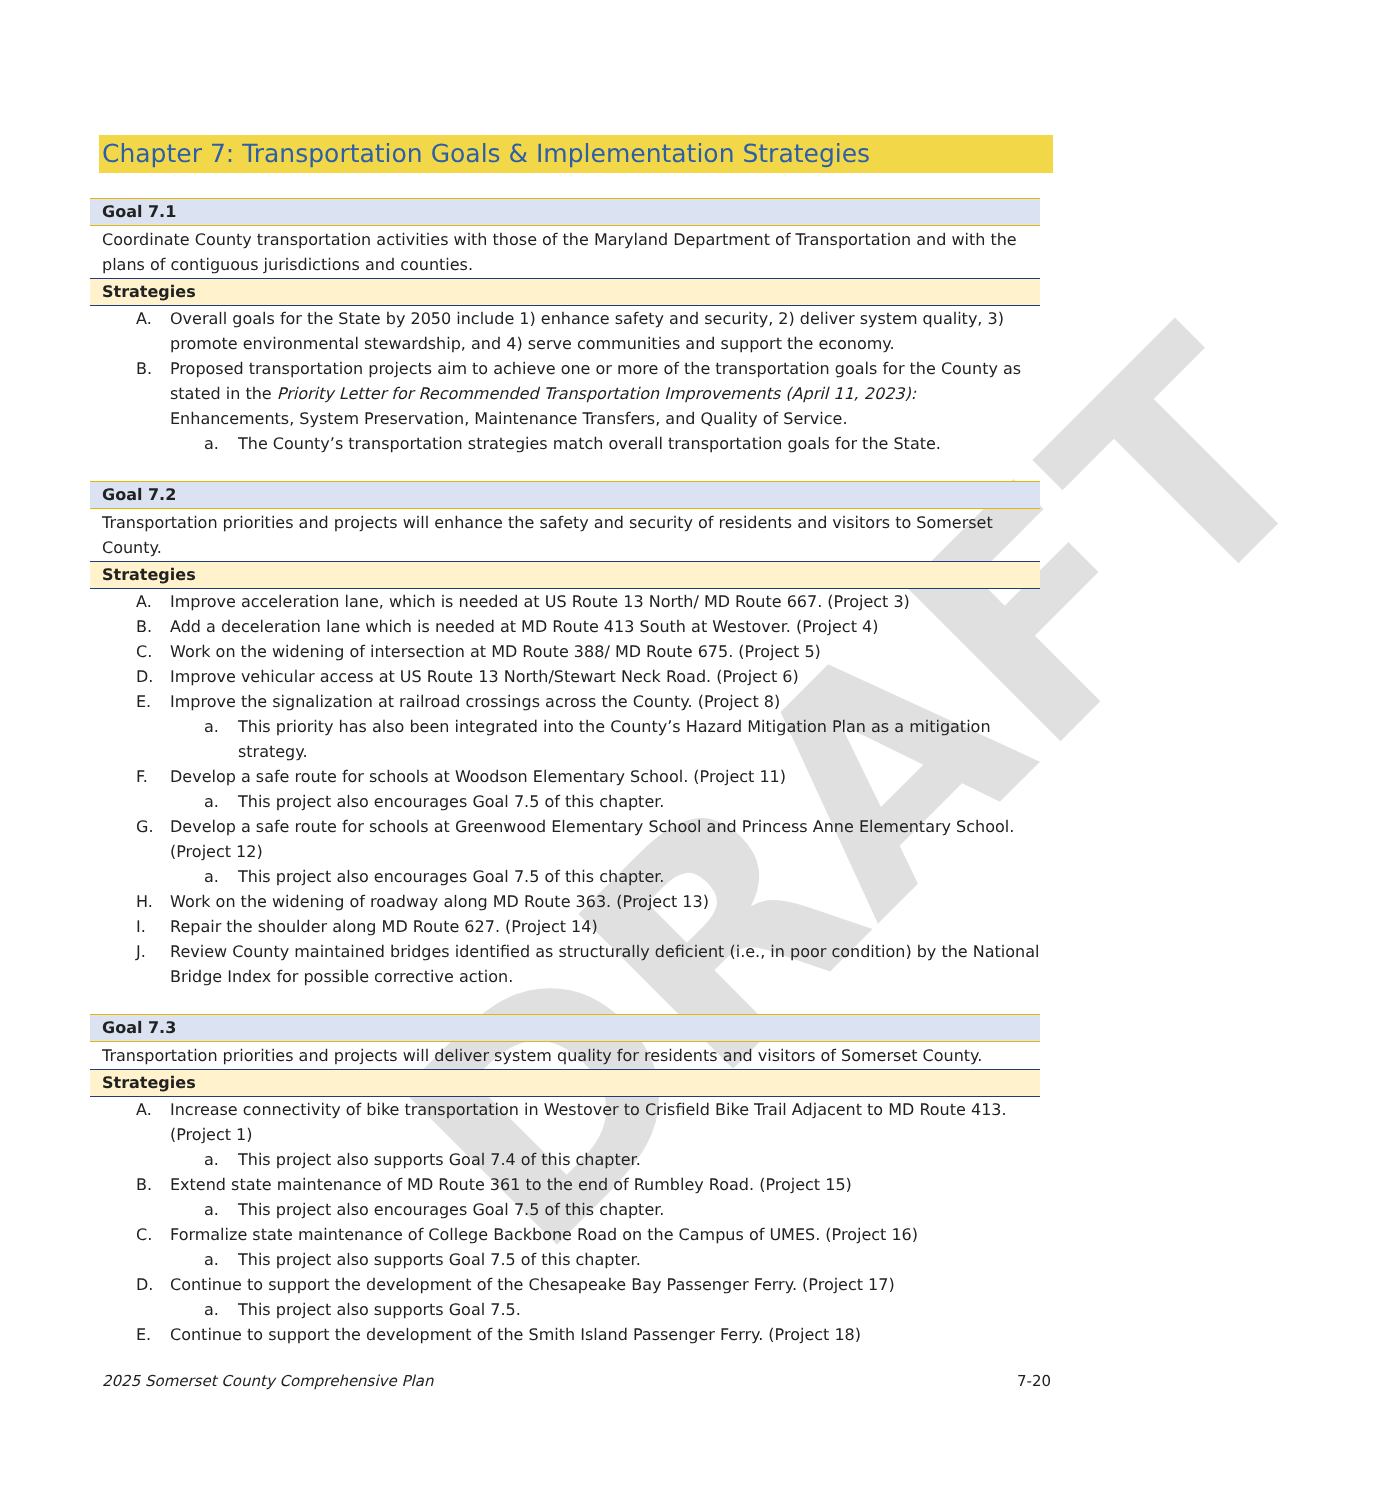DRAFT
Chapter 7: Transportation Goals & Implementation Strategies
Goal 7.1
Coordinate County transportation activities with those of the Maryland Department of Transportation and with the plans of contiguous jurisdictions and counties.
Strategies
A. Overall goals for the State by 2050 include 1) enhance safety and security, 2) deliver system quality, 3) promote environmental stewardship, and 4) serve communities and support the economy.
B. Proposed transportation projects aim to achieve one or more of the transportation goals for the County as stated in the Priority Letter for Recommended Transportation Improvements (April 11, 2023): Enhancements, System Preservation, Maintenance Transfers, and Quality of Service.
a. The County’s transportation strategies match overall transportation goals for the State.
Goal 7.2
Transportation priorities and projects will enhance the safety and security of residents and visitors to Somerset County.
Strategies
A. Improve acceleration lane, which is needed at US Route 13 North/ MD Route 667. (Project 3)
B. Add a deceleration lane which is needed at MD Route 413 South at Westover. (Project 4)
C. Work on the widening of intersection at MD Route 388/ MD Route 675. (Project 5)
D. Improve vehicular access at US Route 13 North/Stewart Neck Road. (Project 6)
E. Improve the signalization at railroad crossings across the County. (Project 8)
a. This priority has also been integrated into the County’s Hazard Mitigation Plan as a mitigation strategy.
F. Develop a safe route for schools at Woodson Elementary School. (Project 11)
a. This project also encourages Goal 7.5 of this chapter.
G. Develop a safe route for schools at Greenwood Elementary School and Princess Anne Elementary School. (Project 12)
a. This project also encourages Goal 7.5 of this chapter.
H. Work on the widening of roadway along MD Route 363. (Project 13)
I. Repair the shoulder along MD Route 627. (Project 14)
J. Review County maintained bridges identified as structurally deficient (i.e., in poor condition) by the National Bridge Index for possible corrective action.
Goal 7.3
Transportation priorities and projects will deliver system quality for residents and visitors of Somerset County.
Strategies
A. Increase connectivity of bike transportation in Westover to Crisfield Bike Trail Adjacent to MD Route 413. (Project 1)
a. This project also supports Goal 7.4 of this chapter.
B. Extend state maintenance of MD Route 361 to the end of Rumbley Road. (Project 15)
a. This project also encourages Goal 7.5 of this chapter.
C. Formalize state maintenance of College Backbone Road on the Campus of UMES. (Project 16)
a. This project also supports Goal 7.5 of this chapter.
D. Continue to support the development of the Chesapeake Bay Passenger Ferry. (Project 17)
a. This project also supports Goal 7.5.
E. Continue to support the development of the Smith Island Passenger Ferry. (Project 18)
2025 Somerset County Comprehensive Plan 7-20